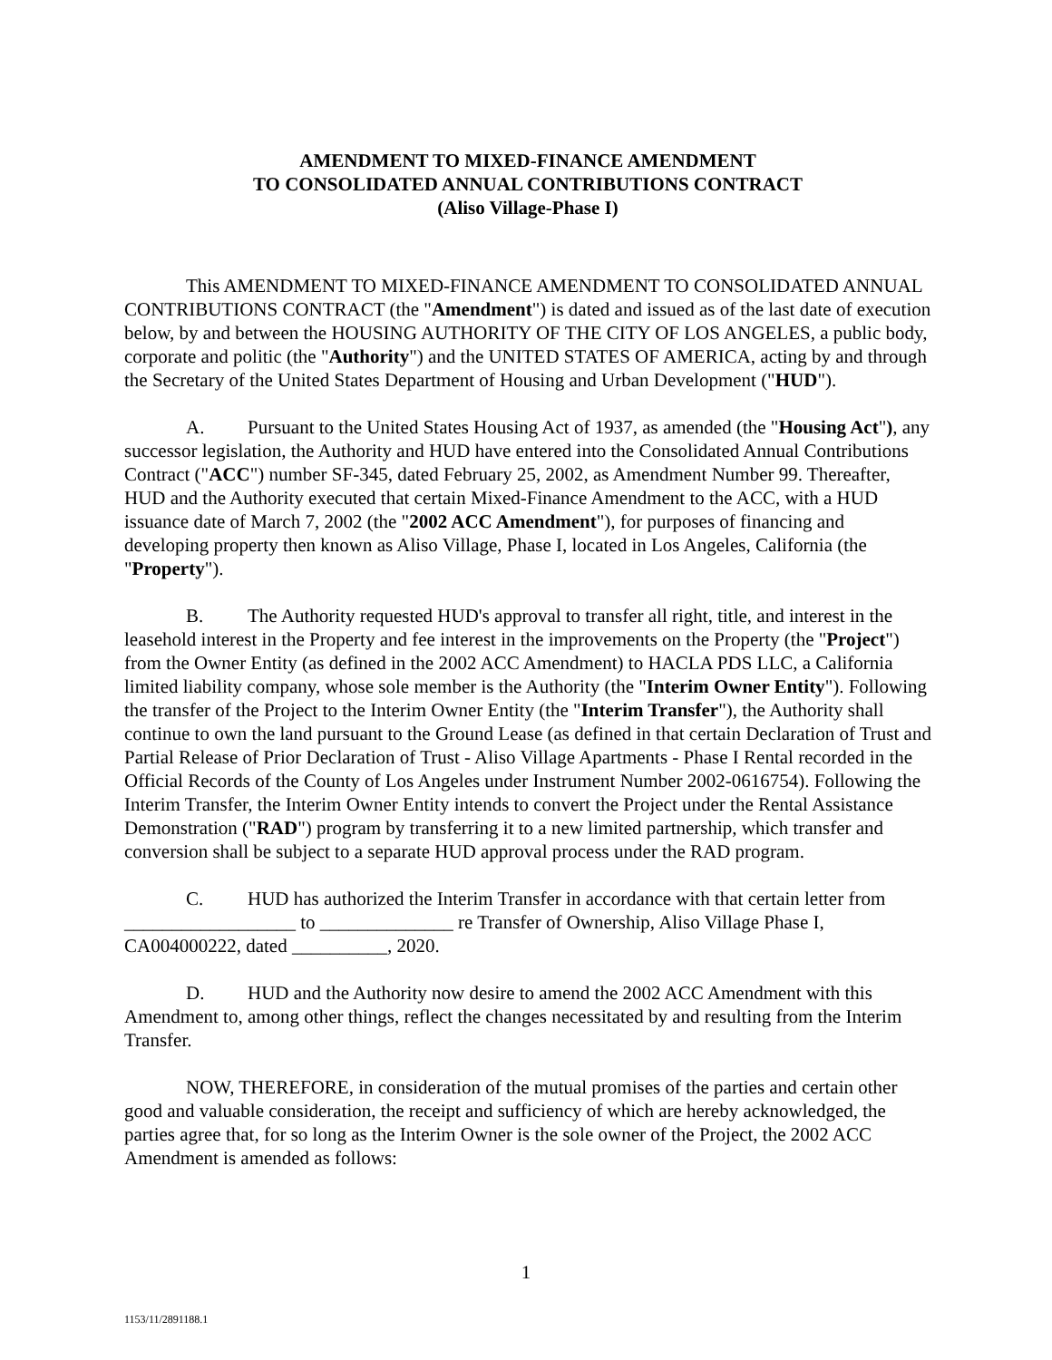AMENDMENT TO MIXED-FINANCE AMENDMENT
TO CONSOLIDATED ANNUAL CONTRIBUTIONS CONTRACT
(Aliso Village-Phase I)
This AMENDMENT TO MIXED-FINANCE AMENDMENT TO CONSOLIDATED ANNUAL CONTRIBUTIONS CONTRACT (the "Amendment") is dated and issued as of the last date of execution below, by and between the HOUSING AUTHORITY OF THE CITY OF LOS ANGELES, a public body, corporate and politic (the "Authority") and the UNITED STATES OF AMERICA, acting by and through the Secretary of the United States Department of Housing and Urban Development ("HUD").
A. Pursuant to the United States Housing Act of 1937, as amended (the "Housing Act"), any successor legislation, the Authority and HUD have entered into the Consolidated Annual Contributions Contract ("ACC") number SF-345, dated February 25, 2002, as Amendment Number 99. Thereafter, HUD and the Authority executed that certain Mixed-Finance Amendment to the ACC, with a HUD issuance date of March 7, 2002 (the "2002 ACC Amendment"), for purposes of financing and developing property then known as Aliso Village, Phase I, located in Los Angeles, California (the "Property").
B. The Authority requested HUD's approval to transfer all right, title, and interest in the leasehold interest in the Property and fee interest in the improvements on the Property (the "Project") from the Owner Entity (as defined in the 2002 ACC Amendment) to HACLA PDS LLC, a California limited liability company, whose sole member is the Authority (the "Interim Owner Entity"). Following the transfer of the Project to the Interim Owner Entity (the "Interim Transfer"), the Authority shall continue to own the land pursuant to the Ground Lease (as defined in that certain Declaration of Trust and Partial Release of Prior Declaration of Trust - Aliso Village Apartments - Phase I Rental recorded in the Official Records of the County of Los Angeles under Instrument Number 2002-0616754). Following the Interim Transfer, the Interim Owner Entity intends to convert the Project under the Rental Assistance Demonstration ("RAD") program by transferring it to a new limited partnership, which transfer and conversion shall be subject to a separate HUD approval process under the RAD program.
C. HUD has authorized the Interim Transfer in accordance with that certain letter from __________________ to ______________ re Transfer of Ownership, Aliso Village Phase I, CA004000222, dated __________, 2020.
D. HUD and the Authority now desire to amend the 2002 ACC Amendment with this Amendment to, among other things, reflect the changes necessitated by and resulting from the Interim Transfer.
NOW, THEREFORE, in consideration of the mutual promises of the parties and certain other good and valuable consideration, the receipt and sufficiency of which are hereby acknowledged, the parties agree that, for so long as the Interim Owner is the sole owner of the Project, the 2002 ACC Amendment is amended as follows:
1
1153/11/2891188.1